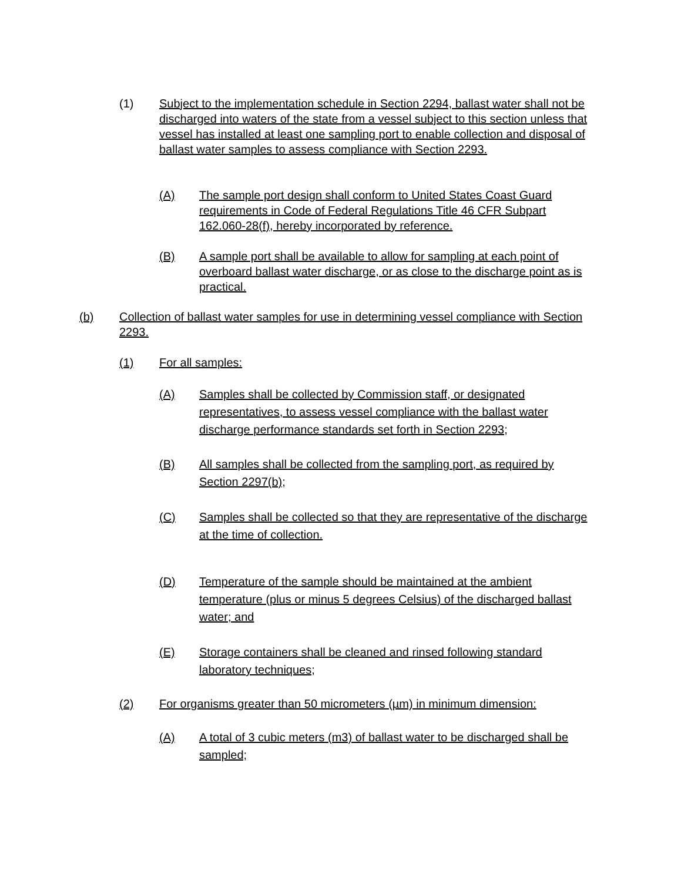(1) Subject to the implementation schedule in Section 2294, ballast water shall not be discharged into waters of the state from a vessel subject to this section unless that vessel has installed at least one sampling port to enable collection and disposal of ballast water samples to assess compliance with Section 2293.
(A) The sample port design shall conform to United States Coast Guard requirements in Code of Federal Regulations Title 46 CFR Subpart 162.060-28(f), hereby incorporated by reference.
(B) A sample port shall be available to allow for sampling at each point of overboard ballast water discharge, or as close to the discharge point as is practical.
(b) Collection of ballast water samples for use in determining vessel compliance with Section 2293.
(1) For all samples:
(A) Samples shall be collected by Commission staff, or designated representatives, to assess vessel compliance with the ballast water discharge performance standards set forth in Section 2293;
(B) All samples shall be collected from the sampling port, as required by Section 2297(b);
(C) Samples shall be collected so that they are representative of the discharge at the time of collection.
(D) Temperature of the sample should be maintained at the ambient temperature (plus or minus 5 degrees Celsius) of the discharged ballast water; and
(E) Storage containers shall be cleaned and rinsed following standard laboratory techniques;
(2) For organisms greater than 50 micrometers (µm) in minimum dimension:
(A) A total of 3 cubic meters (m3) of ballast water to be discharged shall be sampled;